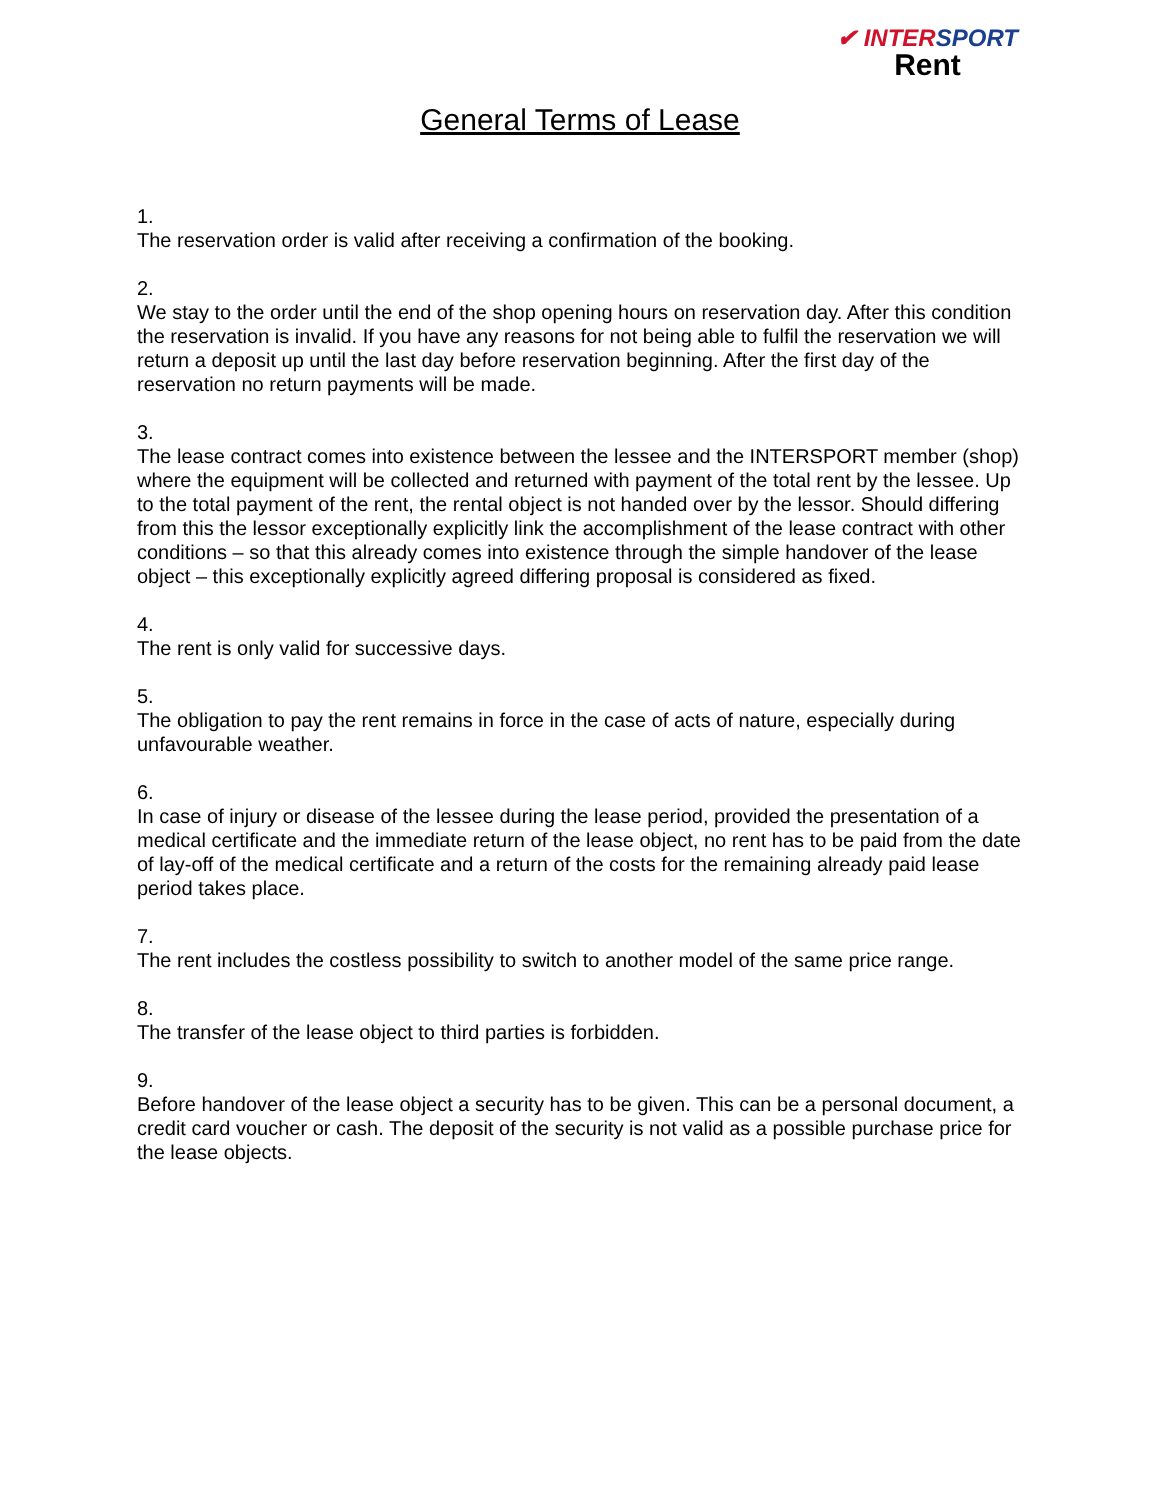✔ INTERSPORT
Rent
General Terms of Lease
1.
The reservation order is valid after receiving a confirmation of the booking.
2.
We stay to the order until the end of the shop opening hours on reservation day. After this condition the reservation is invalid. If you have any reasons for not being able to fulfil the reservation we will return a deposit up until the last day before reservation beginning. After the first day of the reservation no return payments will be made.
3.
The lease contract comes into existence between the lessee and the INTERSPORT member (shop) where the equipment will be collected and returned with payment of the total rent by the lessee. Up to the total payment of the rent, the rental object is not handed over by the lessor. Should differing from this the lessor exceptionally explicitly link the accomplishment of the lease contract with other conditions – so that this already comes into existence through the simple handover of the lease object – this exceptionally explicitly agreed differing proposal is considered as fixed.
4.
The rent is only valid for successive days.
5.
The obligation to pay the rent remains in force in the case of acts of nature, especially during unfavourable weather.
6.
In case of injury or disease of the lessee during the lease period, provided the presentation of a medical certificate and the immediate return of the lease object, no rent has to be paid from the date of lay-off of the medical certificate and a return of the costs for the remaining already paid lease period takes place.
7.
The rent includes the costless possibility to switch to another model of the same price range.
8.
The transfer of the lease object to third parties is forbidden.
9.
Before handover of the lease object a security has to be given. This can be a personal document, a credit card voucher or cash. The deposit of the security is not valid as a possible purchase price for the lease objects.